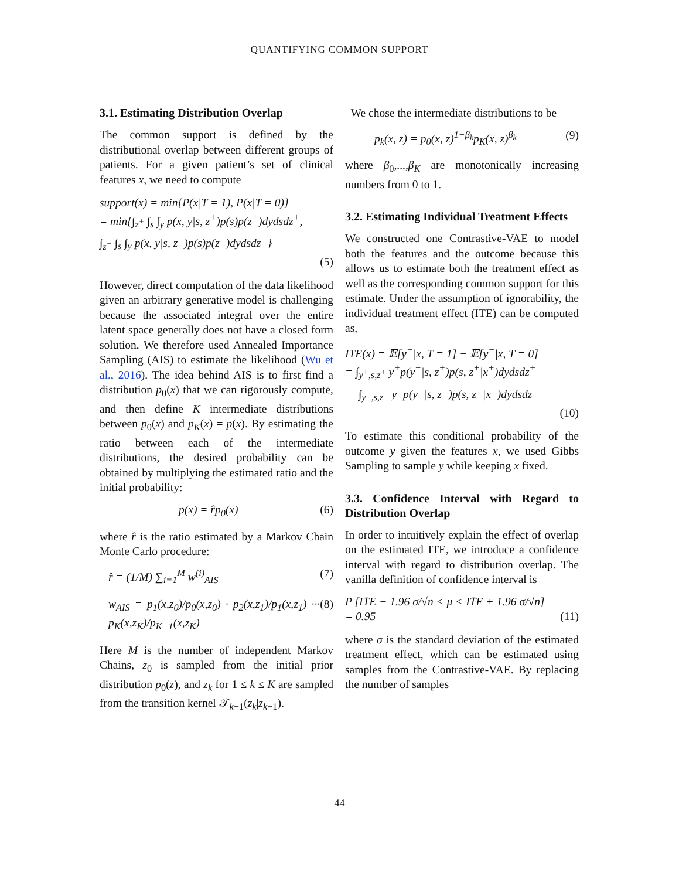QUANTIFYING COMMON SUPPORT
3.1. Estimating Distribution Overlap
The common support is defined by the distributional overlap between different groups of patients. For a given patient’s set of clinical features x, we need to compute
support(x) = min{P(x|T = 1), P(x|T = 0)}
= min{∫<sub>z<sup>+</sup></sub> ∫<sub>s</sub> ∫<sub>y</sub> p(x, y|s, z<sup>+</sup>)p(s)p(z<sup>+</sup>)dydsdz<sup>+</sup>,
∫<sub>z<sup>−</sup></sub> ∫<sub>s</sub> ∫<sub>y</sub> p(x, y|s, z<sup>−</sup>)p(s)p(z<sup>−</sup>)dydsdz<sup>−</sup>}
(5)
However, direct computation of the data likelihood given an arbitrary generative model is challenging because the associated integral over the entire latent space generally does not have a closed form solution. We therefore used Annealed Importance Sampling (AIS) to estimate the likelihood (Wu et al., 2016). The idea behind AIS is to first find a distribution p<sub>0</sub>(x) that we can rigorously compute, and then define K intermediate distributions between p<sub>0</sub>(x) and p<sub>K</sub>(x) = p(x). By estimating the ratio between each of the intermediate distributions, the desired probability can be obtained by multiplying the estimated ratio and the initial probability:
p(x) = r̂p<sub>0</sub>(x) (6)
where r̂ is the ratio estimated by a Markov Chain Monte Carlo procedure:
r̂ = (1/M) ∑<sub>i=1</sub><sup>M</sup> w<sup>(i)</sup><sub>AIS</sub> (7)
w<sub>AIS</sub> = p<sub>1</sub>(x,z<sub>0</sub>)/p<sub>0</sub>(x,z<sub>0</sub>) · p<sub>2</sub>(x,z<sub>1</sub>)/p<sub>1</sub>(x,z<sub>1</sub>) ··· p<sub>K</sub>(x,z<sub>K</sub>)/p<sub>K−1</sub>(x,z<sub>K</sub>) (8)
Here M is the number of independent Markov Chains, z<sub>0</sub> is sampled from the initial prior distribution p<sub>0</sub>(z), and z<sub>k</sub> for 1 ≤ k ≤ K are sampled from the transition kernel 𝒯<sub>k−1</sub>(z<sub>k</sub>|z<sub>k</sub><sub>−1</sub>).
We chose the intermediate distributions to be
p<sub>k</sub>(x, z) = p<sub>0</sub>(x, z)<sup>1−β<sub>k</sub></sup>p<sub>K</sub>(x, z)<sup>β<sub>k</sub></sup> (9)
where β<sub>0</sub>,...,β<sub>K</sub> are monotonically increasing numbers from 0 to 1.
3.2. Estimating Individual Treatment Effects
We constructed one Contrastive-VAE to model both the features and the outcome because this allows us to estimate both the treatment effect as well as the corresponding common support for this estimate. Under the assumption of ignorability, the individual treatment effect (ITE) can be computed as,
ITE(x) = 𝔼[y<sup>+</sup>|x, T = 1] − 𝔼[y<sup>−</sup>|x, T = 0]
= ∫<sub>y<sup>+</sup>,s,z<sup>+</sup></sub> y<sup>+</sup>p(y<sup>+</sup>|s, z<sup>+</sup>)p(s, z<sup>+</sup>|x<sup>+</sup>)dydsdz<sup>+</sup>
− ∫<sub>y<sup>−</sup>,s,z<sup>−</sup></sub> y<sup>−</sup>p(y<sup>−</sup>|s, z<sup>−</sup>)p(s, z<sup>−</sup>|x<sup>−</sup>)dydsdz<sup>−</sup>
(10)
To estimate this conditional probability of the outcome y given the features x, we used Gibbs Sampling to sample y while keeping x fixed.
3.3. Confidence Interval with Regard to Distribution Overlap
In order to intuitively explain the effect of overlap on the estimated ITE, we introduce a confidence interval with regard to distribution overlap. The vanilla definition of confidence interval is
P [IT̄E − 1.96 σ/√n < μ < IT̄E + 1.96 σ/√n]
= 0.95 (11)
where σ is the standard deviation of the estimated treatment effect, which can be estimated using samples from the Contrastive-VAE. By replacing the number of samples
44